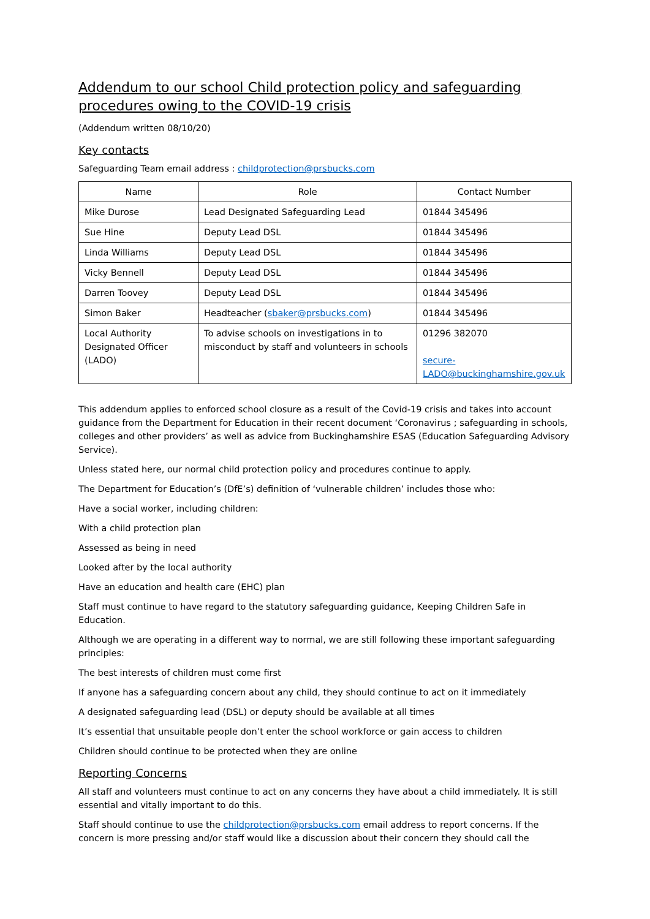Addendum to our school Child protection policy and safeguarding procedures owing to the COVID-19 crisis
(Addendum written 08/10/20)
Key contacts
Safeguarding Team email address : childprotection@prsbucks.com
| Name | Role | Contact Number |
| --- | --- | --- |
| Mike Durose | Lead Designated Safeguarding Lead | 01844 345496 |
| Sue Hine | Deputy Lead DSL | 01844 345496 |
| Linda Williams | Deputy Lead DSL | 01844 345496 |
| Vicky Bennell | Deputy Lead DSL | 01844 345496 |
| Darren Toovey | Deputy Lead DSL | 01844 345496 |
| Simon Baker | Headteacher ( sbaker@prsbucks.com ) | 01844 345496 |
| Local Authority Designated Officer (LADO) | To advise schools on investigations in to misconduct by staff and volunteers in schools | 01296 382070 secure-LADO@buckinghamshire.gov.uk |
This addendum applies to enforced school closure as a result of the Covid-19 crisis and takes into account guidance from the Department for Education in their recent document ‘Coronavirus ; safeguarding in schools, colleges and other providers’ as well as advice from Buckinghamshire ESAS (Education Safeguarding Advisory Service).
Unless stated here, our normal child protection policy and procedures continue to apply.
The Department for Education’s (DfE’s) definition of ‘vulnerable children’ includes those who:
Have a social worker, including children:
With a child protection plan
Assessed as being in need
Looked after by the local authority
Have an education and health care (EHC) plan
Staff must continue to have regard to the statutory safeguarding guidance, Keeping Children Safe in Education.
Although we are operating in a different way to normal, we are still following these important safeguarding principles:
The best interests of children must come first
If anyone has a safeguarding concern about any child, they should continue to act on it immediately
A designated safeguarding lead (DSL) or deputy should be available at all times
It’s essential that unsuitable people don’t enter the school workforce or gain access to children
Children should continue to be protected when they are online
Reporting Concerns
All staff and volunteers must continue to act on any concerns they have about a child immediately. It is still essential and vitally important to do this.
Staff should continue to use the childprotection@prsbucks.com email address to report concerns. If the concern is more pressing and/or staff would like a discussion about their concern they should call the